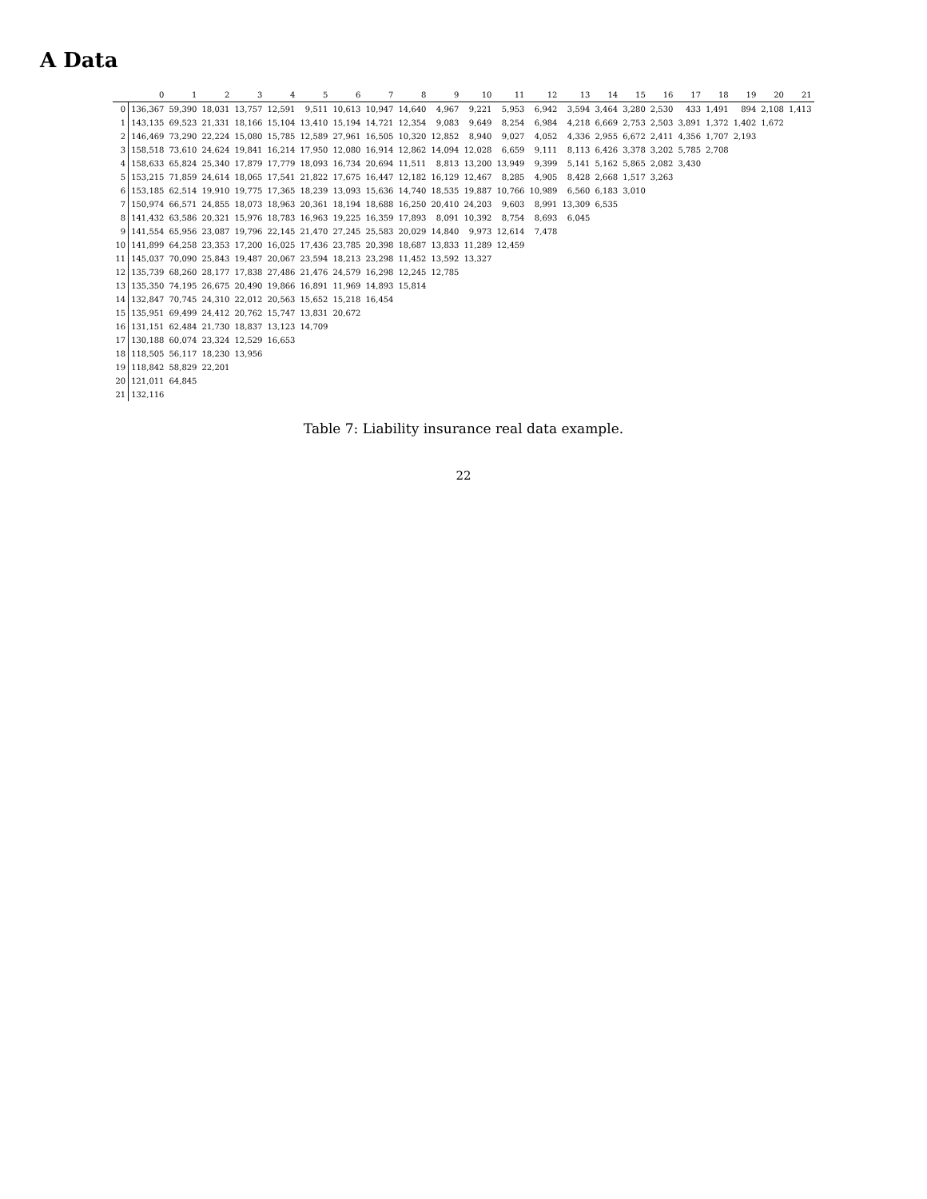A Data
| | 0 | 1 | 2 | 3 | 4 | 5 | 6 | 7 | 8 | 9 | 10 | 11 | 12 | 13 | 14 | 15 | 16 | 17 | 18 | 19 | 20 | 21 |
| --- | --- | --- | --- | --- | --- | --- | --- | --- | --- | --- | --- | --- | --- | --- | --- | --- | --- | --- | --- | --- | --- | --- |
| 0 | 136,367 | 59,390 | 18,031 | 13,757 | 12,591 | 9,511 | 10,613 | 10,947 | 14,640 | 4,967 | 9,221 | 5,953 | 6,942 | 3,594 | 3,464 | 3,280 | 2,530 | 433 | 1,491 | 894 | 2,108 | 1,413 |
| 1 | 143,135 | 69,523 | 21,331 | 18,166 | 15,104 | 13,410 | 15,194 | 14,721 | 12,354 | 9,083 | 9,649 | 8,254 | 6,984 | 4,218 | 6,669 | 2,753 | 2,503 | 3,891 | 1,372 | 1,402 | 1,672 | |
| 2 | 146,469 | 73,290 | 22,224 | 15,080 | 15,785 | 12,589 | 27,961 | 16,505 | 10,320 | 12,852 | 8,940 | 9,027 | 4,052 | 4,336 | 2,955 | 6,672 | 2,411 | 4,356 | 1,707 | 2,193 | | |
| 3 | 158,518 | 73,610 | 24,624 | 19,841 | 16,214 | 17,950 | 12,080 | 16,914 | 12,862 | 14,094 | 12,028 | 6,659 | 9,111 | 8,113 | 6,426 | 3,378 | 3,202 | 5,785 | 2,708 | | | |
| 4 | 158,633 | 65,824 | 25,340 | 17,879 | 17,779 | 18,093 | 16,734 | 20,694 | 11,511 | 8,813 | 13,200 | 13,949 | 9,399 | 5,141 | 5,162 | 5,865 | 2,082 | 3,430 | | | | |
| 5 | 153,215 | 71,859 | 24,614 | 18,065 | 17,541 | 21,822 | 17,675 | 16,447 | 12,182 | 16,129 | 12,467 | 8,285 | 4,905 | 8,428 | 2,668 | 1,517 | 3,263 | | | | | |
| 6 | 153,185 | 62,514 | 19,910 | 19,775 | 17,365 | 18,239 | 13,093 | 15,636 | 14,740 | 18,535 | 19,887 | 10,766 | 10,989 | 6,560 | 6,183 | 3,010 | | | | | | |
| 7 | 150,974 | 66,571 | 24,855 | 18,073 | 18,963 | 20,361 | 18,194 | 18,688 | 16,250 | 20,410 | 24,203 | 9,603 | 8,991 | 13,309 | 6,535 | | | | | | | |
| 8 | 141,432 | 63,586 | 20,321 | 15,976 | 18,783 | 16,963 | 19,225 | 16,359 | 17,893 | 8,091 | 10,392 | 8,754 | 8,693 | 6,045 | | | | | | | | |
| 9 | 141,554 | 65,956 | 23,087 | 19,796 | 22,145 | 21,470 | 27,245 | 25,583 | 20,029 | 14,840 | 9,973 | 12,614 | 7,478 | | | | | | | | | |
| 10 | 141,899 | 64,258 | 23,353 | 17,200 | 16,025 | 17,436 | 23,785 | 20,398 | 18,687 | 13,833 | 11,289 | 12,459 | | | | | | | | | | |
| 11 | 145,037 | 70,090 | 25,843 | 19,487 | 20,067 | 23,594 | 18,213 | 23,298 | 11,452 | 13,592 | 13,327 | | | | | | | | | | | |
| 12 | 135,739 | 68,260 | 28,177 | 17,838 | 27,486 | 21,476 | 24,579 | 16,298 | 12,245 | 12,785 | | | | | | | | | | | | |
| 13 | 135,350 | 74,195 | 26,675 | 20,490 | 19,866 | 16,891 | 11,969 | 14,893 | 15,814 | | | | | | | | | | | | | |
| 14 | 132,847 | 70,745 | 24,310 | 22,012 | 20,563 | 15,652 | 15,218 | 16,454 | | | | | | | | | | | | | | |
| 15 | 135,951 | 69,499 | 24,412 | 20,762 | 15,747 | 13,831 | 20,672 | | | | | | | | | | | | | | | |
| 16 | 131,151 | 62,484 | 21,730 | 18,837 | 13,123 | 14,709 | | | | | | | | | | | | | | | | |
| 17 | 130,188 | 60,074 | 23,324 | 12,529 | 16,653 | | | | | | | | | | | | | | | | | |
| 18 | 118,505 | 56,117 | 18,230 | 13,956 | | | | | | | | | | | | | | | | | | |
| 19 | 118,842 | 58,829 | 22,201 | | | | | | | | | | | | | | | | | | | |
| 20 | 121,011 | 64,845 | | | | | | | | | | | | | | | | | | | | |
| 21 | 132,116 | | | | | | | | | | | | | | | | | | | | | |
Table 7: Liability insurance real data example.
22